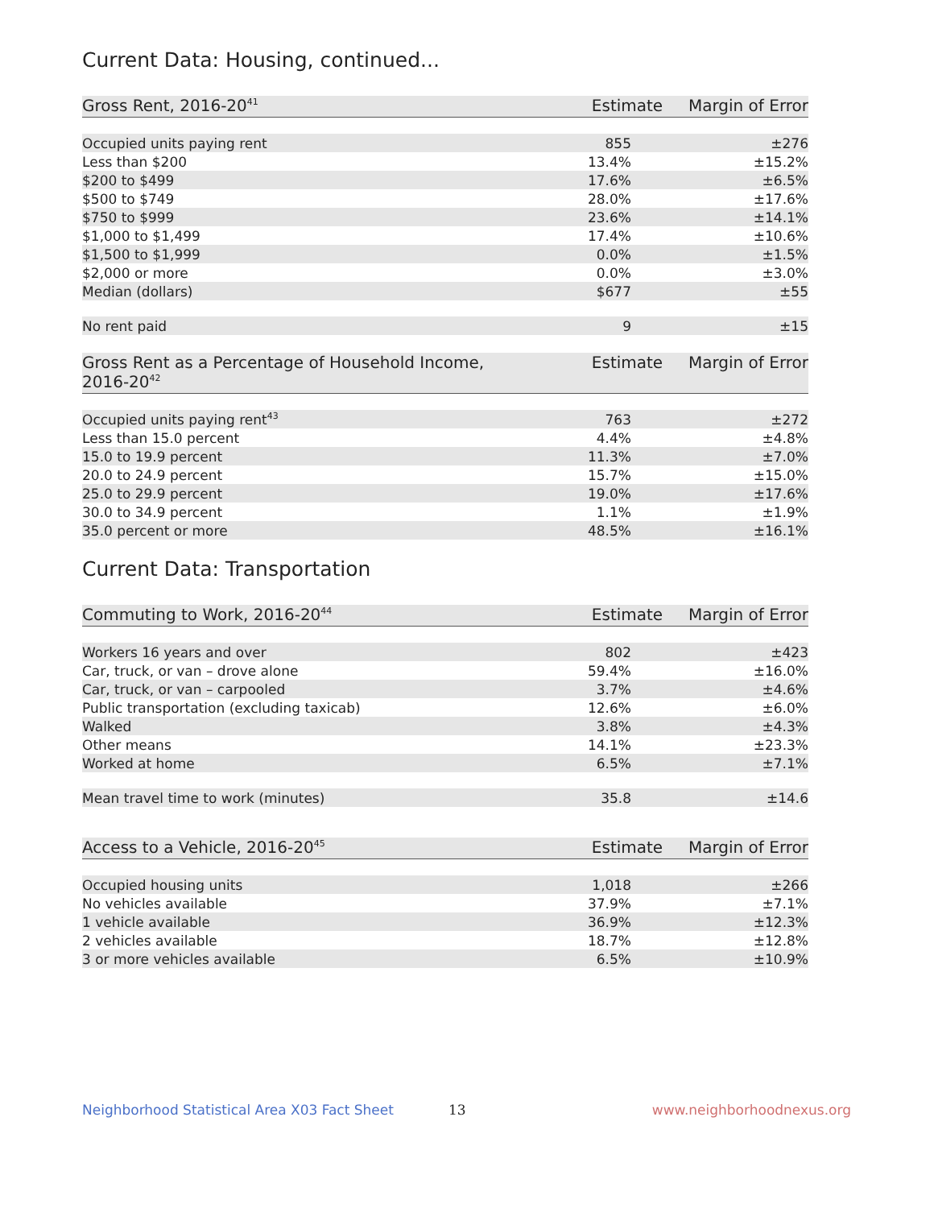Current Data: Housing, continued...
| Gross Rent, 2016-20<sup>41</sup> | Estimate | Margin of Error |
| --- | --- | --- |
| Occupied units paying rent | 855 | ±276 |
| Less than $200 | 13.4% | ±15.2% |
| $200 to $499 | 17.6% | ±6.5% |
| $500 to $749 | 28.0% | ±17.6% |
| $750 to $999 | 23.6% | ±14.1% |
| $1,000 to $1,499 | 17.4% | ±10.6% |
| $1,500 to $1,999 | 0.0% | ±1.5% |
| $2,000 or more | 0.0% | ±3.0% |
| Median (dollars) | $677 | ±55 |
| No rent paid | 9 | ±15 |
| Gross Rent as a Percentage of Household Income, 2016-20<sup>42</sup> | Estimate | Margin of Error |
| --- | --- | --- |
| Occupied units paying rent<sup>43</sup> | 763 | ±272 |
| Less than 15.0 percent | 4.4% | ±4.8% |
| 15.0 to 19.9 percent | 11.3% | ±7.0% |
| 20.0 to 24.9 percent | 15.7% | ±15.0% |
| 25.0 to 29.9 percent | 19.0% | ±17.6% |
| 30.0 to 34.9 percent | 1.1% | ±1.9% |
| 35.0 percent or more | 48.5% | ±16.1% |
Current Data: Transportation
| Commuting to Work, 2016-20<sup>44</sup> | Estimate | Margin of Error |
| --- | --- | --- |
| Workers 16 years and over | 802 | ±423 |
| Car, truck, or van – drove alone | 59.4% | ±16.0% |
| Car, truck, or van – carpooled | 3.7% | ±4.6% |
| Public transportation (excluding taxicab) | 12.6% | ±6.0% |
| Walked | 3.8% | ±4.3% |
| Other means | 14.1% | ±23.3% |
| Worked at home | 6.5% | ±7.1% |
| Mean travel time to work (minutes) | 35.8 | ±14.6 |
| Access to a Vehicle, 2016-20<sup>45</sup> | Estimate | Margin of Error |
| --- | --- | --- |
| Occupied housing units | 1,018 | ±266 |
| No vehicles available | 37.9% | ±7.1% |
| 1 vehicle available | 36.9% | ±12.3% |
| 2 vehicles available | 18.7% | ±12.8% |
| 3 or more vehicles available | 6.5% | ±10.9% |
Neighborhood Statistical Area X03 Fact Sheet 13 www.neighborhoodnexus.org